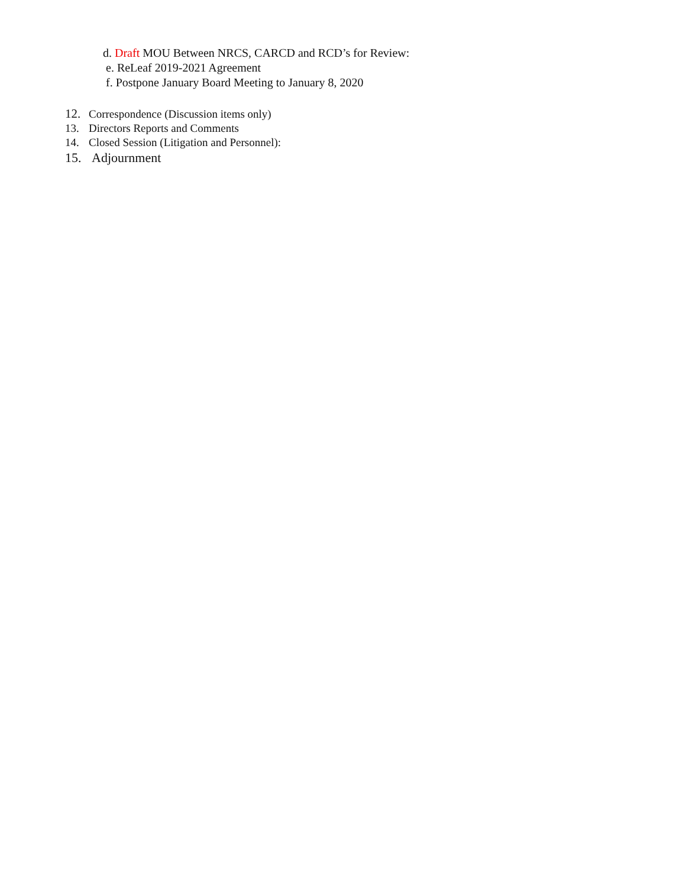d. Draft MOU Between NRCS, CARCD and RCD’s for Review:
e. ReLeaf 2019-2021 Agreement
f. Postpone January Board Meeting to January 8, 2020
12. Correspondence (Discussion items only)
13. Directors Reports and Comments
14. Closed Session (Litigation and Personnel):
15. Adjournment